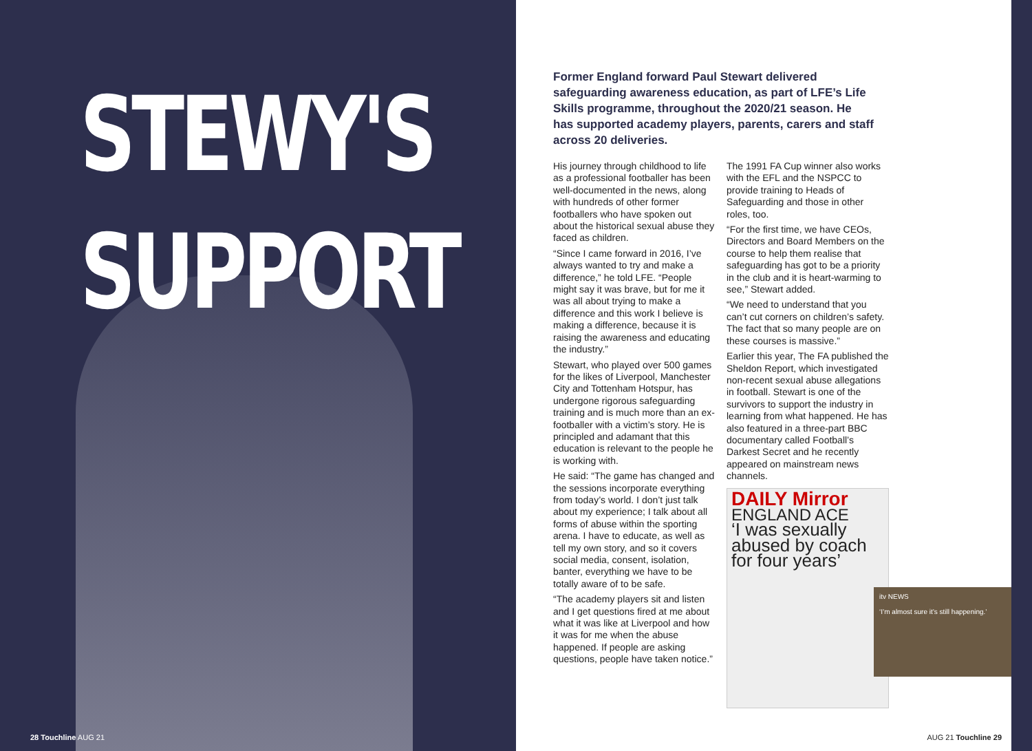STEWY'S
SUPPORT
28 Touchline AUG 21
Former England forward Paul Stewart delivered safeguarding awareness education, as part of LFE’s Life Skills programme, throughout the 2020/21 season. He has supported academy players, parents, carers and staff across 20 deliveries.
His journey through childhood to life as a professional footballer has been well-documented in the news, along with hundreds of other former footballers who have spoken out about the historical sexual abuse they faced as children.
“Since I came forward in 2016, I’ve always wanted to try and make a difference,” he told LFE. “People might say it was brave, but for me it was all about trying to make a difference and this work I believe is making a difference, because it is raising the awareness and educating the industry.”
Stewart, who played over 500 games for the likes of Liverpool, Manchester City and Tottenham Hotspur, has undergone rigorous safeguarding training and is much more than an ex-footballer with a victim’s story. He is principled and adamant that this education is relevant to the people he is working with.
He said: “The game has changed and the sessions incorporate everything from today’s world. I don’t just talk about my experience; I talk about all forms of abuse within the sporting arena. I have to educate, as well as tell my own story, and so it covers social media, consent, isolation, banter, everything we have to be totally aware of to be safe.
“The academy players sit and listen and I get questions fired at me about what it was like at Liverpool and how it was for me when the abuse happened. If people are asking questions, people have taken notice.”
The 1991 FA Cup winner also works with the EFL and the NSPCC to provide training to Heads of Safeguarding and those in other roles, too.
“For the first time, we have CEOs, Directors and Board Members on the course to help them realise that safeguarding has got to be a priority in the club and it is heart-warming to see,” Stewart added.
“We need to understand that you can’t cut corners on children’s safety. The fact that so many people are on these courses is massive.”
Earlier this year, The FA published the Sheldon Report, which investigated non-recent sexual abuse allegations in football. Stewart is one of the survivors to support the industry in learning from what happened. He has also featured in a three-part BBC documentary called Football’s Darkest Secret and he recently appeared on mainstream news channels.
DAILY Mirror
ENGLAND ACE
‘I was sexually abused by coach for four years’
itv NEWS
‘I’m almost sure it’s still happening.’
AUG 21 Touchline 29